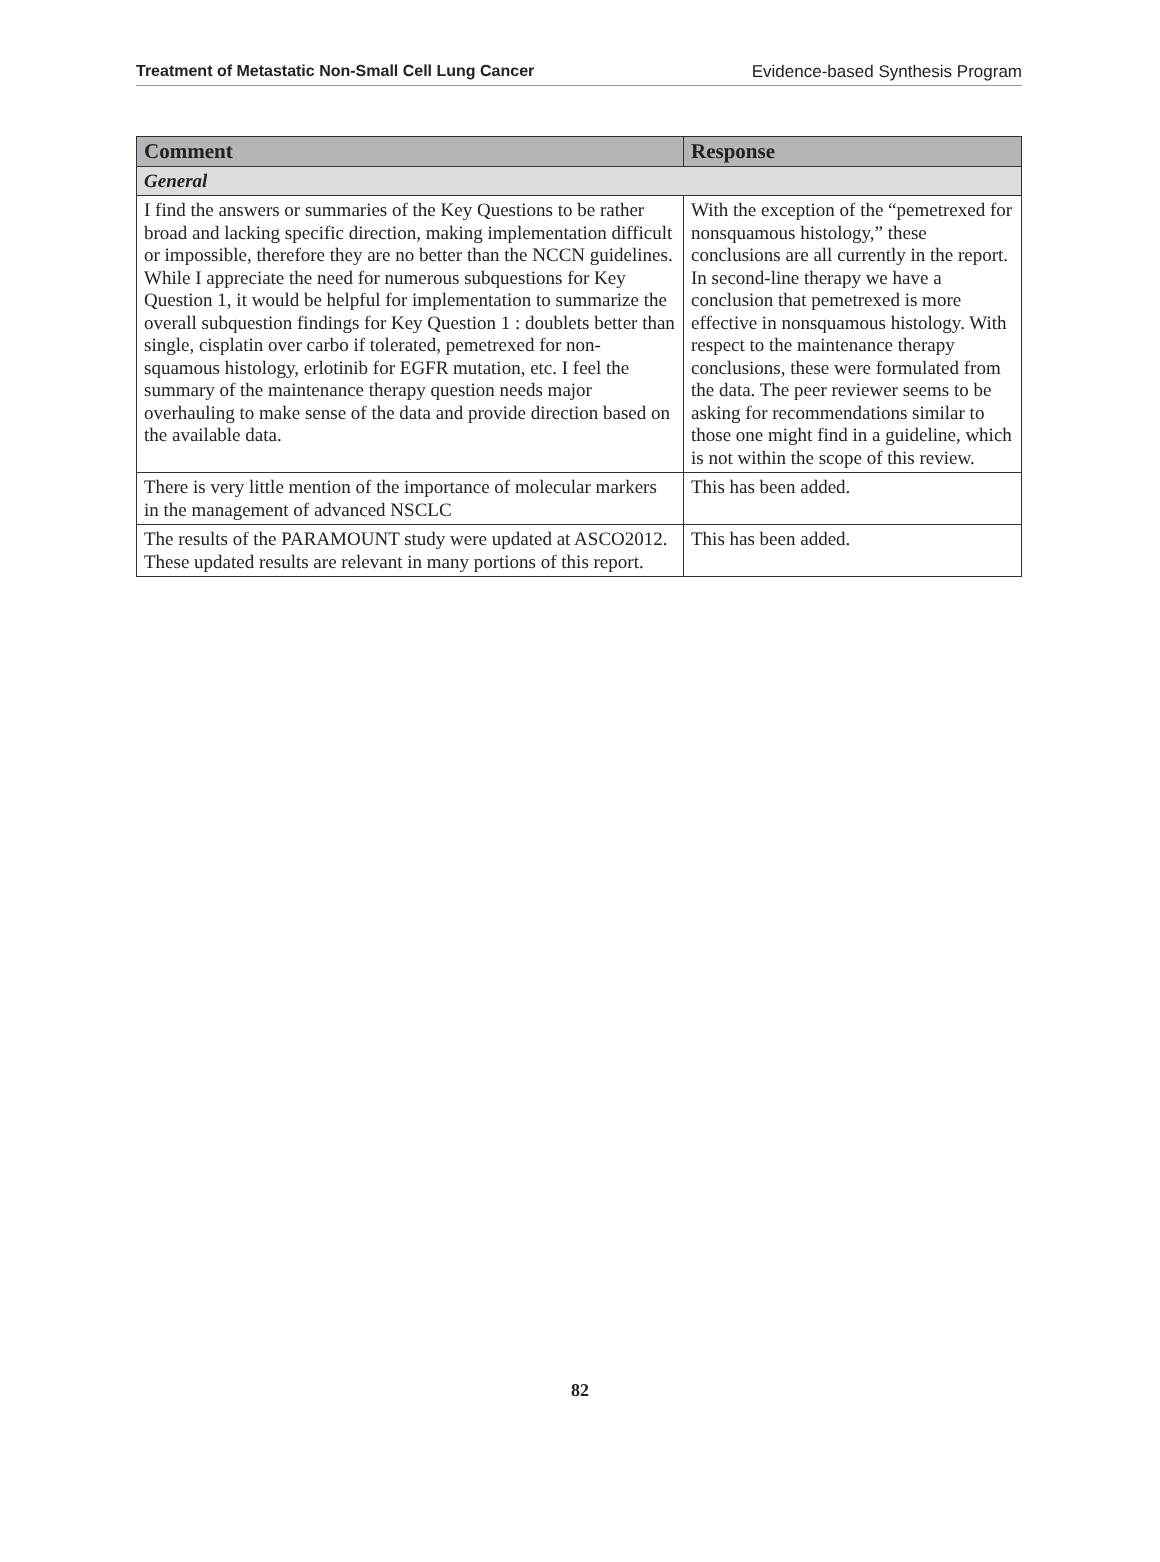Treatment of Metastatic Non-Small Cell Lung Cancer Evidence-based Synthesis Program
| Comment | Response |
| --- | --- |
| General | |
| I find the answers or summaries of the Key Questions to be rather broad and lacking specific direction, making implementation difficult or impossible, therefore they are no better than the NCCN guidelines. While I appreciate the need for numerous subquestions for Key Question 1, it would be helpful for implementation to summarize the overall subquestion findings for Key Question 1 : doublets better than single, cisplatin over carbo if tolerated, pemetrexed for non-squamous histology, erlotinib for EGFR mutation, etc. I feel the summary of the maintenance therapy question needs major overhauling to make sense of the data and provide direction based on the available data. | With the exception of the “pemetrexed for nonsquamous histology,” these conclusions are all currently in the report. In second-line therapy we have a conclusion that pemetrexed is more effective in nonsquamous histology. With respect to the maintenance therapy conclusions, these were formulated from the data. The peer reviewer seems to be asking for recommendations similar to those one might find in a guideline, which is not within the scope of this review. |
| There is very little mention of the importance of molecular markers in the management of advanced NSCLC | This has been added. |
| The results of the PARAMOUNT study were updated at ASCO2012. These updated results are relevant in many portions of this report. | This has been added. |
82